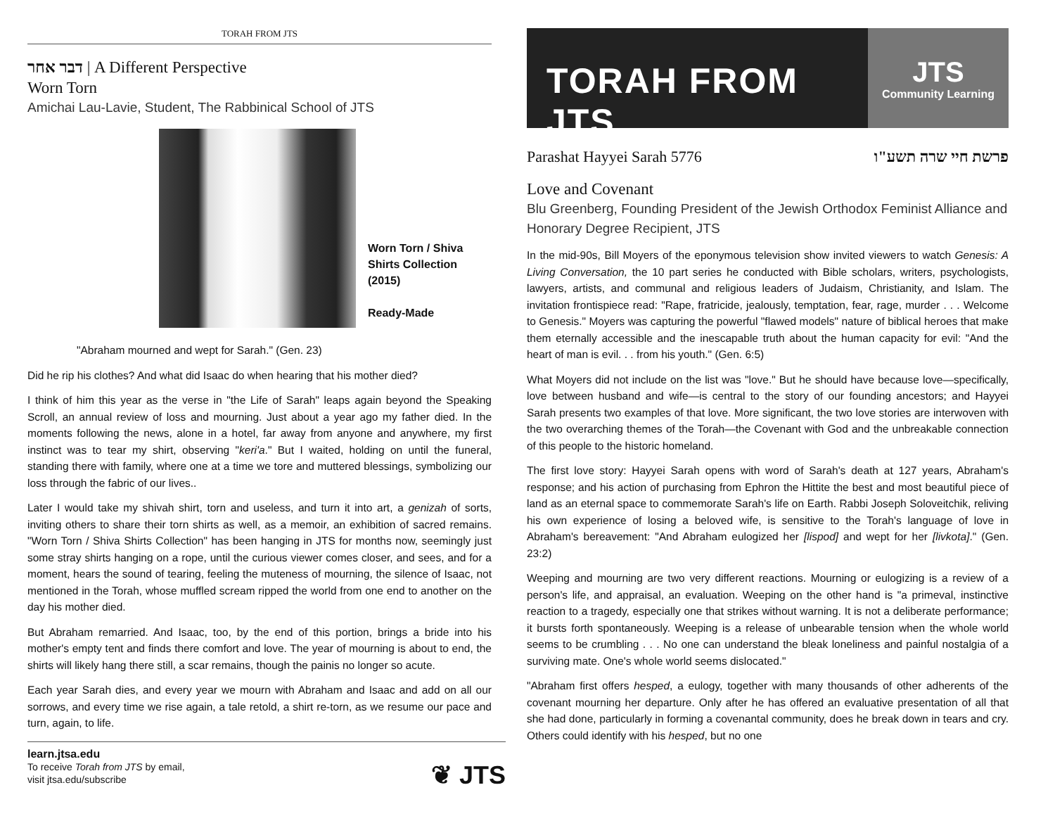TORAH FROM JTS
דבר אחר | A Different Perspective
Worn Torn
Amichai Lau-Lavie, Student, The Rabbinical School of JTS
Worn Torn / Shiva
Shirts Collection
(2015)
Ready-Made
"Abraham mourned and wept for Sarah." (Gen. 23)
Did he rip his clothes? And what did Isaac do when hearing that his mother died?
I think of him this year as the verse in "the Life of Sarah" leaps again beyond the Speaking Scroll, an annual review of loss and mourning. Just about a year ago my father died. In the moments following the news, alone in a hotel, far away from anyone and anywhere, my first instinct was to tear my shirt, observing "keri'a." But I waited, holding on until the funeral, standing there with family, where one at a time we tore and muttered blessings, symbolizing our loss through the fabric of our lives..
Later I would take my shivah shirt, torn and useless, and turn it into art, a genizah of sorts, inviting others to share their torn shirts as well, as a memoir, an exhibition of sacred remains. "Worn Torn / Shiva Shirts Collection" has been hanging in JTS for months now, seemingly just some stray shirts hanging on a rope, until the curious viewer comes closer, and sees, and for a moment, hears the sound of tearing, feeling the muteness of mourning, the silence of Isaac, not mentioned in the Torah, whose muffled scream ripped the world from one end to another on the day his mother died.
But Abraham remarried. And Isaac, too, by the end of this portion, brings a bride into his mother's empty tent and finds there comfort and love. The year of mourning is about to end, the shirts will likely hang there still, a scar remains, though the painis no longer so acute.
Each year Sarah dies, and every year we mourn with Abraham and Isaac and add on all our sorrows, and every time we rise again, a tale retold, a shirt re-torn, as we resume our pace and turn, again, to life.
learn.jtsa.edu
To receive Torah from JTS by email,
visit jtsa.edu/subscribe
❦ JTS
TORAH FROM JTS
JTS
Community Learning
Parashat Hayyei Sarah 5776 פרשת חיי שרה תשע"ו
Love and Covenant
Blu Greenberg, Founding President of the Jewish Orthodox Feminist Alliance and Honorary Degree Recipient, JTS
In the mid-90s, Bill Moyers of the eponymous television show invited viewers to watch Genesis: A Living Conversation, the 10 part series he conducted with Bible scholars, writers, psychologists, lawyers, artists, and communal and religious leaders of Judaism, Christianity, and Islam. The invitation frontispiece read: "Rape, fratricide, jealously, temptation, fear, rage, murder . . . Welcome to Genesis." Moyers was capturing the powerful "flawed models" nature of biblical heroes that make them eternally accessible and the inescapable truth about the human capacity for evil: "And the heart of man is evil. . . from his youth." (Gen. 6:5)
What Moyers did not include on the list was "love." But he should have because love—specifically, love between husband and wife—is central to the story of our founding ancestors; and Hayyei Sarah presents two examples of that love. More significant, the two love stories are interwoven with the two overarching themes of the Torah—the Covenant with God and the unbreakable connection of this people to the historic homeland.
The first love story: Hayyei Sarah opens with word of Sarah's death at 127 years, Abraham's response; and his action of purchasing from Ephron the Hittite the best and most beautiful piece of land as an eternal space to commemorate Sarah's life on Earth. Rabbi Joseph Soloveitchik, reliving his own experience of losing a beloved wife, is sensitive to the Torah's language of love in Abraham's bereavement: "And Abraham eulogized her [lispod] and wept for her [livkota]." (Gen. 23:2)
Weeping and mourning are two very different reactions. Mourning or eulogizing is a review of a person's life, and appraisal, an evaluation. Weeping on the other hand is "a primeval, instinctive reaction to a tragedy, especially one that strikes without warning. It is not a deliberate performance; it bursts forth spontaneously. Weeping is a release of unbearable tension when the whole world seems to be crumbling . . . No one can understand the bleak loneliness and painful nostalgia of a surviving mate. One's whole world seems dislocated."
"Abraham first offers hesped, a eulogy, together with many thousands of other adherents of the covenant mourning her departure. Only after he has offered an evaluative presentation of all that she had done, particularly in forming a covenantal community, does he break down in tears and cry. Others could identify with his hesped, but no one